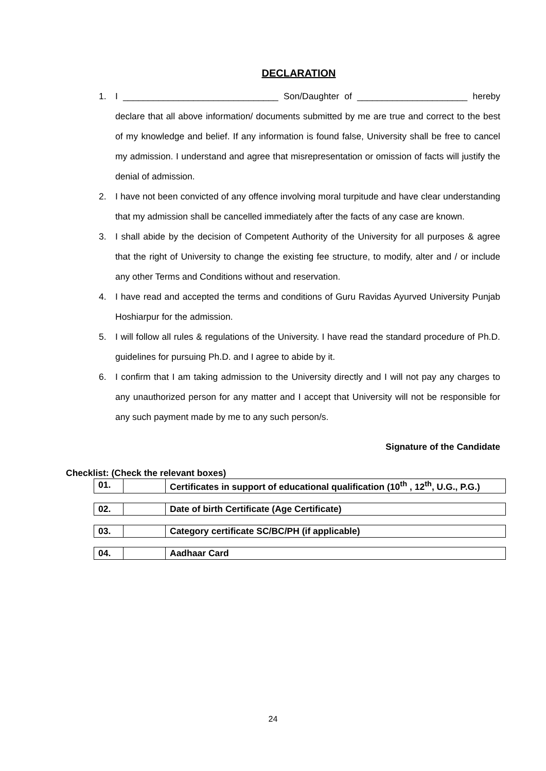DECLARATION
1. I _______________________________ Son/Daughter of ______________________ hereby declare that all above information/ documents submitted by me are true and correct to the best of my knowledge and belief. If any information is found false, University shall be free to cancel my admission. I understand and agree that misrepresentation or omission of facts will justify the denial of admission.
2. I have not been convicted of any offence involving moral turpitude and have clear understanding that my admission shall be cancelled immediately after the facts of any case are known.
3. I shall abide by the decision of Competent Authority of the University for all purposes & agree that the right of University to change the existing fee structure, to modify, alter and / or include any other Terms and Conditions without and reservation.
4. I have read and accepted the terms and conditions of Guru Ravidas Ayurved University Punjab Hoshiarpur for the admission.
5. I will follow all rules & regulations of the University. I have read the standard procedure of Ph.D. guidelines for pursuing Ph.D. and I agree to abide by it.
6. I confirm that I am taking admission to the University directly and I will not pay any charges to any unauthorized person for any matter and I accept that University will not be responsible for any such payment made by me to any such person/s.
Signature of the Candidate
Checklist: (Check the relevant boxes)
| 01. | | Certificates in support of educational qualification (10<sup>th</sup> , 12<sup>th</sup>, U.G., P.G.) |
| 02. | | Date of birth Certificate (Age Certificate) |
| 03. | | Category certificate SC/BC/PH (if applicable) |
| 04. | | Aadhaar Card |
24